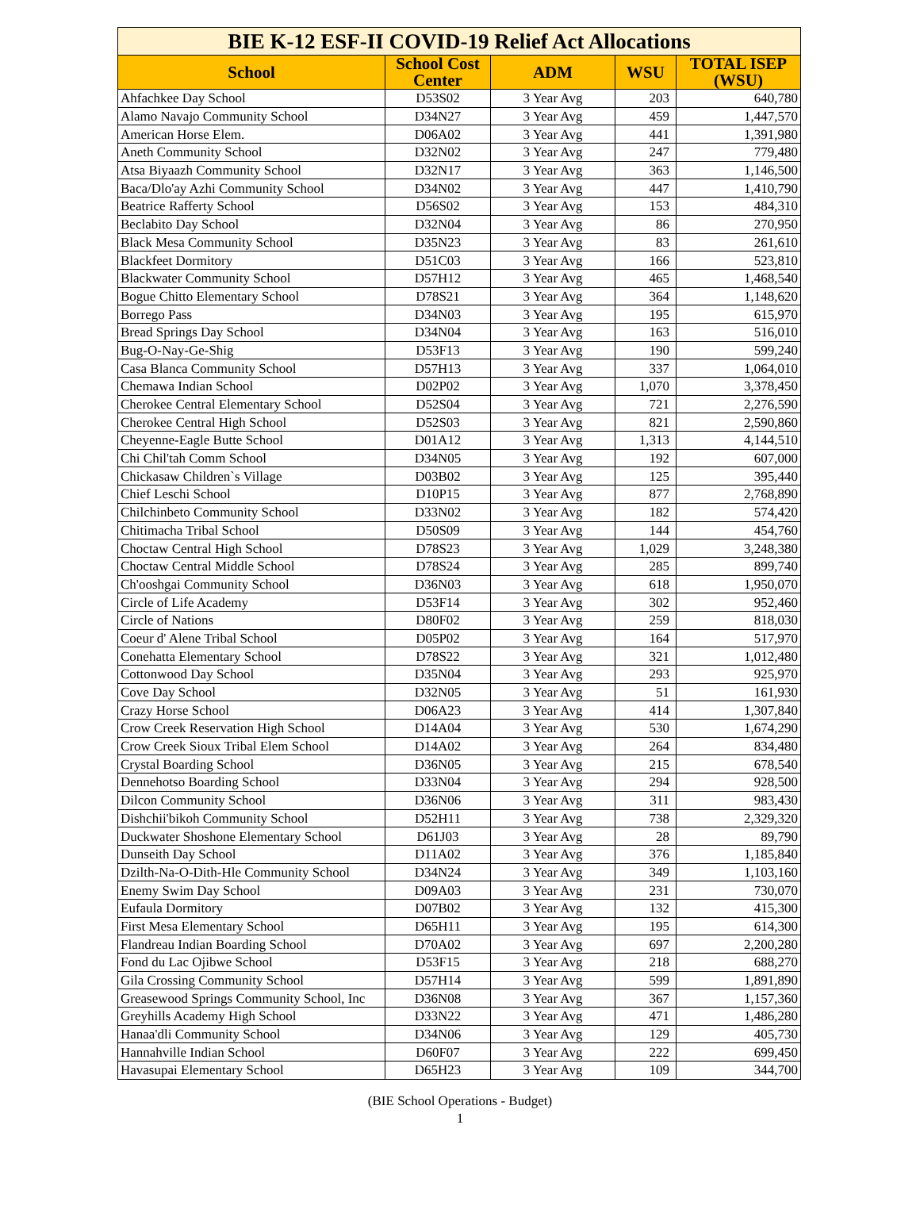| BIE K-12 ESF-II COVID-19 Relief Act Allocations | | | | |
| School | School Cost Center | ADM | WSU | TOTAL ISEP (WSU) |
| Ahfachkee Day School | D53S02 | 3 Year Avg | 203 | 640,780 |
| Alamo Navajo Community School | D34N27 | 3 Year Avg | 459 | 1,447,570 |
| American Horse Elem. | D06A02 | 3 Year Avg | 441 | 1,391,980 |
| Aneth Community School | D32N02 | 3 Year Avg | 247 | 779,480 |
| Atsa Biyaazh Community School | D32N17 | 3 Year Avg | 363 | 1,146,500 |
| Baca/Dlo'ay Azhi Community School | D34N02 | 3 Year Avg | 447 | 1,410,790 |
| Beatrice Rafferty School | D56S02 | 3 Year Avg | 153 | 484,310 |
| Beclabito Day School | D32N04 | 3 Year Avg | 86 | 270,950 |
| Black Mesa Community School | D35N23 | 3 Year Avg | 83 | 261,610 |
| Blackfeet Dormitory | D51C03 | 3 Year Avg | 166 | 523,810 |
| Blackwater Community School | D57H12 | 3 Year Avg | 465 | 1,468,540 |
| Bogue Chitto Elementary School | D78S21 | 3 Year Avg | 364 | 1,148,620 |
| Borrego Pass | D34N03 | 3 Year Avg | 195 | 615,970 |
| Bread Springs Day School | D34N04 | 3 Year Avg | 163 | 516,010 |
| Bug-O-Nay-Ge-Shig | D53F13 | 3 Year Avg | 190 | 599,240 |
| Casa Blanca Community School | D57H13 | 3 Year Avg | 337 | 1,064,010 |
| Chemawa Indian School | D02P02 | 3 Year Avg | 1,070 | 3,378,450 |
| Cherokee Central Elementary School | D52S04 | 3 Year Avg | 721 | 2,276,590 |
| Cherokee Central High School | D52S03 | 3 Year Avg | 821 | 2,590,860 |
| Cheyenne-Eagle Butte School | D01A12 | 3 Year Avg | 1,313 | 4,144,510 |
| Chi Chil'tah Comm School | D34N05 | 3 Year Avg | 192 | 607,000 |
| Chickasaw Children`s Village | D03B02 | 3 Year Avg | 125 | 395,440 |
| Chief Leschi School | D10P15 | 3 Year Avg | 877 | 2,768,890 |
| Chilchinbeto Community School | D33N02 | 3 Year Avg | 182 | 574,420 |
| Chitimacha Tribal School | D50S09 | 3 Year Avg | 144 | 454,760 |
| Choctaw Central High School | D78S23 | 3 Year Avg | 1,029 | 3,248,380 |
| Choctaw Central Middle School | D78S24 | 3 Year Avg | 285 | 899,740 |
| Ch'ooshgai Community School | D36N03 | 3 Year Avg | 618 | 1,950,070 |
| Circle of Life Academy | D53F14 | 3 Year Avg | 302 | 952,460 |
| Circle of Nations | D80F02 | 3 Year Avg | 259 | 818,030 |
| Coeur d' Alene Tribal School | D05P02 | 3 Year Avg | 164 | 517,970 |
| Conehatta Elementary School | D78S22 | 3 Year Avg | 321 | 1,012,480 |
| Cottonwood Day School | D35N04 | 3 Year Avg | 293 | 925,970 |
| Cove Day School | D32N05 | 3 Year Avg | 51 | 161,930 |
| Crazy Horse School | D06A23 | 3 Year Avg | 414 | 1,307,840 |
| Crow Creek Reservation High School | D14A04 | 3 Year Avg | 530 | 1,674,290 |
| Crow Creek Sioux Tribal Elem School | D14A02 | 3 Year Avg | 264 | 834,480 |
| Crystal Boarding School | D36N05 | 3 Year Avg | 215 | 678,540 |
| Dennehotso Boarding School | D33N04 | 3 Year Avg | 294 | 928,500 |
| Dilcon Community School | D36N06 | 3 Year Avg | 311 | 983,430 |
| Dishchii'bikoh Community School | D52H11 | 3 Year Avg | 738 | 2,329,320 |
| Duckwater Shoshone Elementary School | D61J03 | 3 Year Avg | 28 | 89,790 |
| Dunseith Day School | D11A02 | 3 Year Avg | 376 | 1,185,840 |
| Dzilth-Na-O-Dith-Hle Community School | D34N24 | 3 Year Avg | 349 | 1,103,160 |
| Enemy Swim Day School | D09A03 | 3 Year Avg | 231 | 730,070 |
| Eufaula Dormitory | D07B02 | 3 Year Avg | 132 | 415,300 |
| First Mesa Elementary School | D65H11 | 3 Year Avg | 195 | 614,300 |
| Flandreau Indian Boarding School | D70A02 | 3 Year Avg | 697 | 2,200,280 |
| Fond du Lac Ojibwe School | D53F15 | 3 Year Avg | 218 | 688,270 |
| Gila Crossing Community School | D57H14 | 3 Year Avg | 599 | 1,891,890 |
| Greasewood Springs Community School, Inc | D36N08 | 3 Year Avg | 367 | 1,157,360 |
| Greyhills Academy High School | D33N22 | 3 Year Avg | 471 | 1,486,280 |
| Hanaa'dli Community School | D34N06 | 3 Year Avg | 129 | 405,730 |
| Hannahville Indian School | D60F07 | 3 Year Avg | 222 | 699,450 |
| Havasupai Elementary School | D65H23 | 3 Year Avg | 109 | 344,700 |
(BIE School Operations - Budget)
1